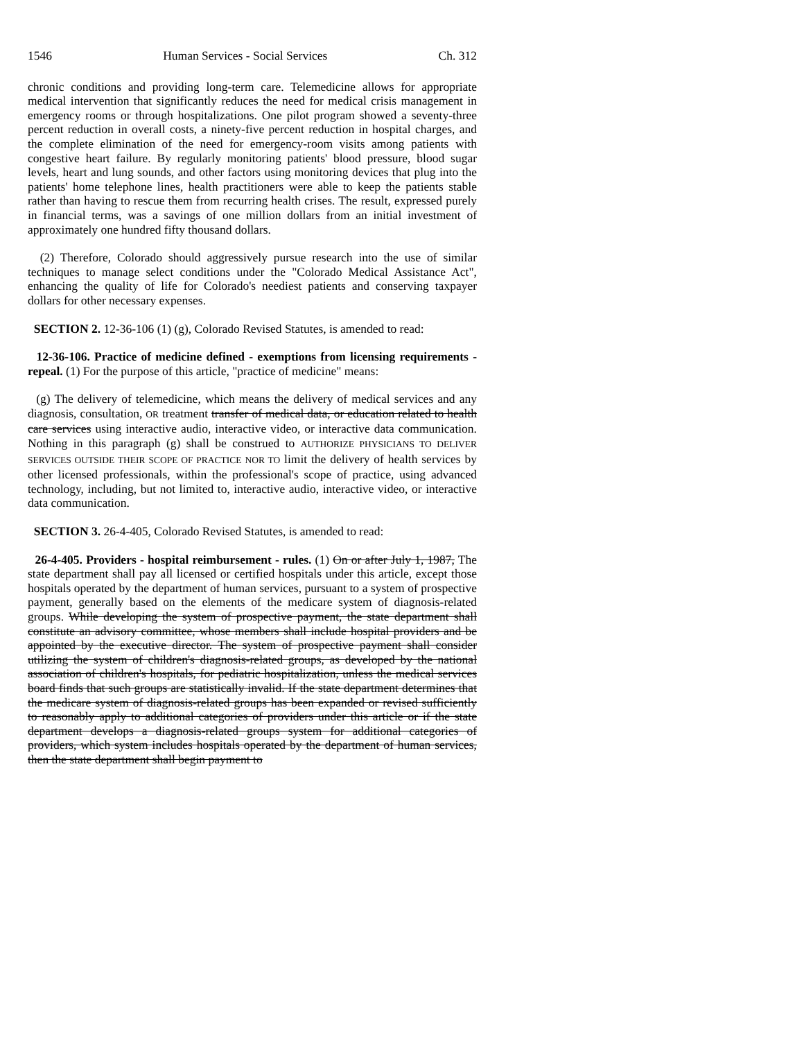1546 Human Services - Social Services Ch. 312
chronic conditions and providing long-term care. Telemedicine allows for appropriate medical intervention that significantly reduces the need for medical crisis management in emergency rooms or through hospitalizations. One pilot program showed a seventy-three percent reduction in overall costs, a ninety-five percent reduction in hospital charges, and the complete elimination of the need for emergency-room visits among patients with congestive heart failure. By regularly monitoring patients' blood pressure, blood sugar levels, heart and lung sounds, and other factors using monitoring devices that plug into the patients' home telephone lines, health practitioners were able to keep the patients stable rather than having to rescue them from recurring health crises. The result, expressed purely in financial terms, was a savings of one million dollars from an initial investment of approximately one hundred fifty thousand dollars.
(2) Therefore, Colorado should aggressively pursue research into the use of similar techniques to manage select conditions under the "Colorado Medical Assistance Act", enhancing the quality of life for Colorado's neediest patients and conserving taxpayer dollars for other necessary expenses.
SECTION 2. 12-36-106 (1) (g), Colorado Revised Statutes, is amended to read:
12-36-106. Practice of medicine defined - exemptions from licensing requirements - repeal. (1) For the purpose of this article, "practice of medicine" means:
(g) The delivery of telemedicine, which means the delivery of medical services and any diagnosis, consultation, OR treatment transfer of medical data, or education related to health care services using interactive audio, interactive video, or interactive data communication. Nothing in this paragraph (g) shall be construed to AUTHORIZE PHYSICIANS TO DELIVER SERVICES OUTSIDE THEIR SCOPE OF PRACTICE NOR TO limit the delivery of health services by other licensed professionals, within the professional's scope of practice, using advanced technology, including, but not limited to, interactive audio, interactive video, or interactive data communication.
SECTION 3. 26-4-405, Colorado Revised Statutes, is amended to read:
26-4-405. Providers - hospital reimbursement - rules. (1) On or after July 1, 1987, The state department shall pay all licensed or certified hospitals under this article, except those hospitals operated by the department of human services, pursuant to a system of prospective payment, generally based on the elements of the medicare system of diagnosis-related groups. While developing the system of prospective payment, the state department shall constitute an advisory committee, whose members shall include hospital providers and be appointed by the executive director. The system of prospective payment shall consider utilizing the system of children's diagnosis-related groups, as developed by the national association of children's hospitals, for pediatric hospitalization, unless the medical services board finds that such groups are statistically invalid. If the state department determines that the medicare system of diagnosis-related groups has been expanded or revised sufficiently to reasonably apply to additional categories of providers under this article or if the state department develops a diagnosis-related groups system for additional categories of providers, which system includes hospitals operated by the department of human services, then the state department shall begin payment to